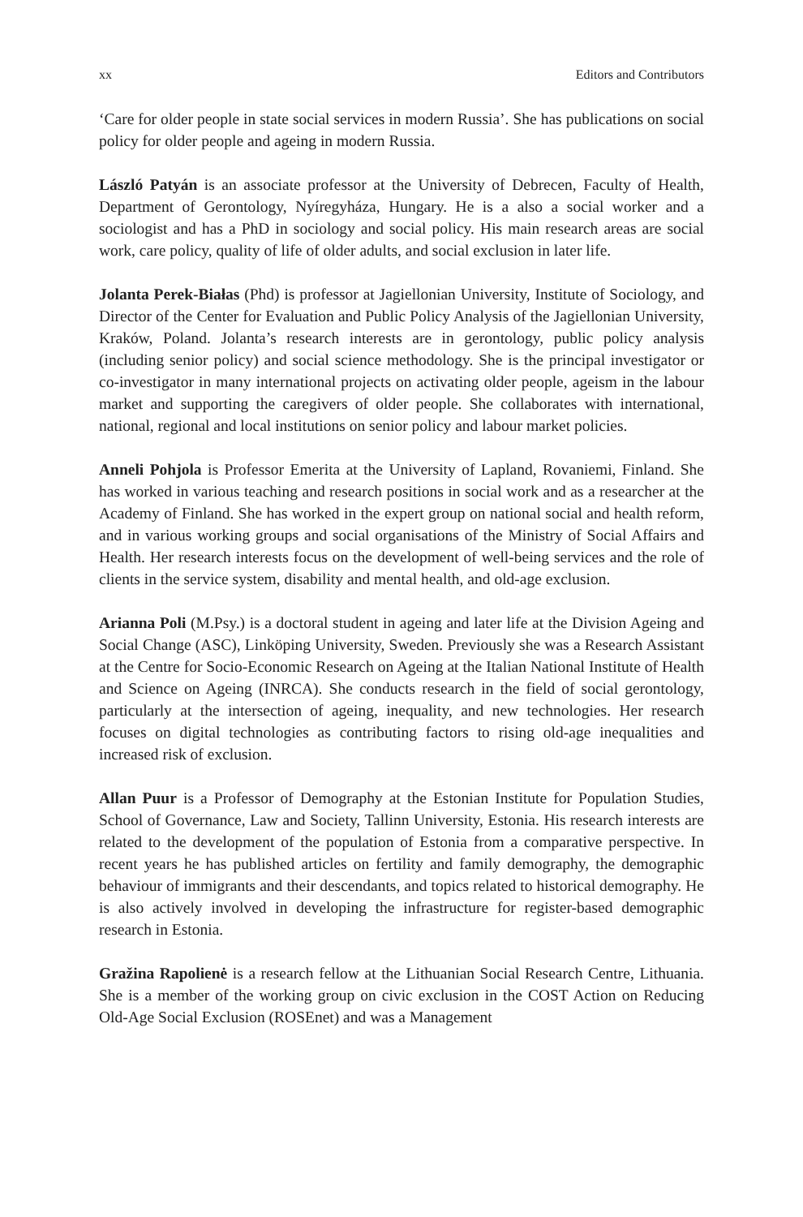xx Editors and Contributors
‘Care for older people in state social services in modern Russia’. She has publications on social policy for older people and ageing in modern Russia.
László Patyán is an associate professor at the University of Debrecen, Faculty of Health, Department of Gerontology, Nyíregyháza, Hungary. He is a also a social worker and a sociologist and has a PhD in sociology and social policy. His main research areas are social work, care policy, quality of life of older adults, and social exclusion in later life.
Jolanta Perek-Białas (Phd) is professor at Jagiellonian University, Institute of Sociology, and Director of the Center for Evaluation and Public Policy Analysis of the Jagiellonian University, Kraków, Poland. Jolanta’s research interests are in gerontology, public policy analysis (including senior policy) and social science methodology. She is the principal investigator or co-investigator in many international projects on activating older people, ageism in the labour market and supporting the caregivers of older people. She collaborates with international, national, regional and local institutions on senior policy and labour market policies.
Anneli Pohjola is Professor Emerita at the University of Lapland, Rovaniemi, Finland. She has worked in various teaching and research positions in social work and as a researcher at the Academy of Finland. She has worked in the expert group on national social and health reform, and in various working groups and social organisations of the Ministry of Social Affairs and Health. Her research interests focus on the development of well-being services and the role of clients in the service system, disability and mental health, and old-age exclusion.
Arianna Poli (M.Psy.) is a doctoral student in ageing and later life at the Division Ageing and Social Change (ASC), Linköping University, Sweden. Previously she was a Research Assistant at the Centre for Socio-Economic Research on Ageing at the Italian National Institute of Health and Science on Ageing (INRCA). She conducts research in the field of social gerontology, particularly at the intersection of ageing, inequality, and new technologies. Her research focuses on digital technologies as contributing factors to rising old-age inequalities and increased risk of exclusion.
Allan Puur is a Professor of Demography at the Estonian Institute for Population Studies, School of Governance, Law and Society, Tallinn University, Estonia. His research interests are related to the development of the population of Estonia from a comparative perspective. In recent years he has published articles on fertility and family demography, the demographic behaviour of immigrants and their descendants, and topics related to historical demography. He is also actively involved in developing the infrastructure for register-based demographic research in Estonia.
Gražina Rapolienė is a research fellow at the Lithuanian Social Research Centre, Lithuania. She is a member of the working group on civic exclusion in the COST Action on Reducing Old-Age Social Exclusion (ROSEnet) and was a Management